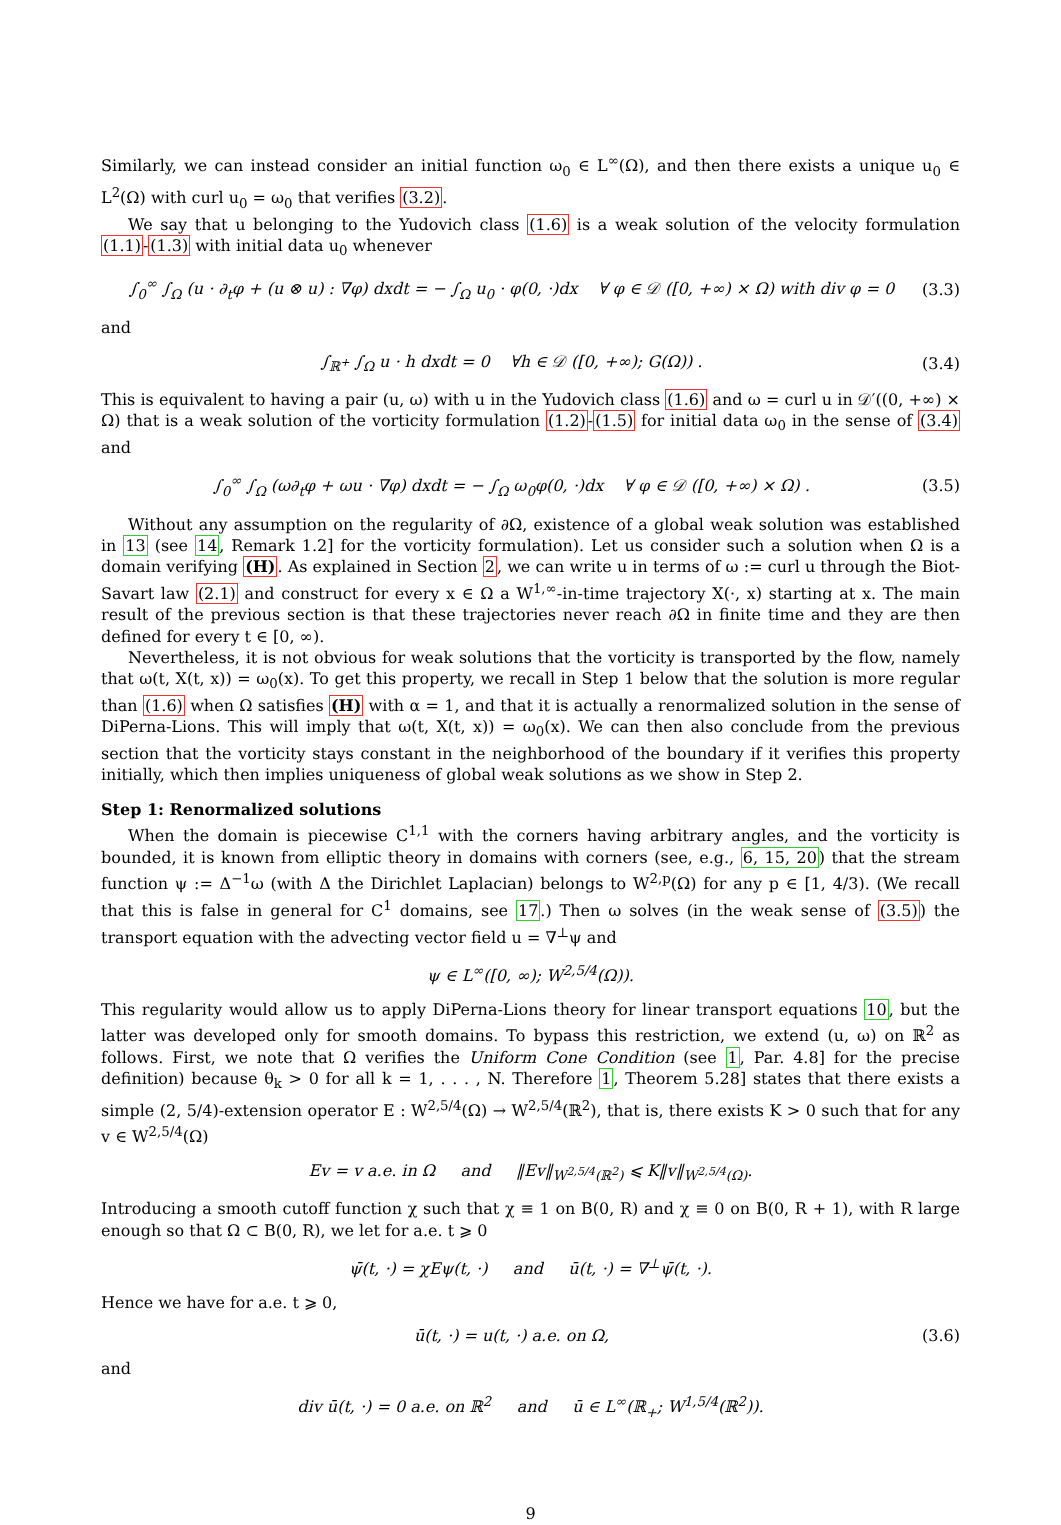Similarly, we can instead consider an initial function ω<sub>0</sub> ∈ L<sup>∞</sup>(Ω), and then there exists a unique u<sub>0</sub> ∈ L<sup>2</sup>(Ω) with curl u<sub>0</sub> = ω<sub>0</sub> that verifies (3.2).
We say that u belonging to the Yudovich class (1.6) is a weak solution of the velocity formulation (1.1)-(1.3) with initial data u<sub>0</sub> whenever
∫<sub>0</sub><sup>∞</sup> ∫<sub>Ω</sub> (u · ∂<sub>t</sub>φ + (u ⊗ u) : ∇φ) dxdt = − ∫<sub>Ω</sub> u<sub>0</sub> · φ(0, ·)dx ∀ φ ∈ 𝒟 ([0, +∞) × Ω) with div φ = 0 (3.3)
and
∫<sub>ℝ<sup>+</sup></sub> ∫<sub>Ω</sub> u · h dxdt = 0 ∀h ∈ 𝒟 ([0, +∞); G(Ω)) . (3.4)
This is equivalent to having a pair (u, ω) with u in the Yudovich class (1.6) and ω = curl u in 𝒟′((0, +∞) × Ω) that is a weak solution of the vorticity formulation (1.2)-(1.5) for initial data ω<sub>0</sub> in the sense of (3.4) and
∫<sub>0</sub><sup>∞</sup> ∫<sub>Ω</sub> (ω∂<sub>t</sub>φ + ωu · ∇φ) dxdt = − ∫<sub>Ω</sub> ω<sub>0</sub>φ(0, ·)dx ∀ φ ∈ 𝒟 ([0, +∞) × Ω) . (3.5)
Without any assumption on the regularity of ∂Ω, existence of a global weak solution was established in 13 (see 14, Remark 1.2] for the vorticity formulation). Let us consider such a solution when Ω is a domain verifying (H). As explained in Section 2, we can write u in terms of ω := curl u through the Biot-Savart law (2.1) and construct for every x ∈ Ω a W<sup>1,∞</sup>-in-time trajectory X(·, x) starting at x. The main result of the previous section is that these trajectories never reach ∂Ω in finite time and they are then defined for every t ∈ [0, ∞).
Nevertheless, it is not obvious for weak solutions that the vorticity is transported by the flow, namely that ω(t, X(t, x)) = ω<sub>0</sub>(x). To get this property, we recall in Step 1 below that the solution is more regular than (1.6) when Ω satisfies (H) with α = 1, and that it is actually a renormalized solution in the sense of DiPerna-Lions. This will imply that ω(t, X(t, x)) = ω<sub>0</sub>(x). We can then also conclude from the previous section that the vorticity stays constant in the neighborhood of the boundary if it verifies this property initially, which then implies uniqueness of global weak solutions as we show in Step 2.
Step 1: Renormalized solutions
When the domain is piecewise C<sup>1,1</sup> with the corners having arbitrary angles, and the vorticity is bounded, it is known from elliptic theory in domains with corners (see, e.g., 6, 15, 20) that the stream function ψ := Δ<sup>−1</sup>ω (with Δ the Dirichlet Laplacian) belongs to W<sup>2,p</sup>(Ω) for any p ∈ [1, 4/3). (We recall that this is false in general for C<sup>1</sup> domains, see 17.) Then ω solves (in the weak sense of (3.5)) the transport equation with the advecting vector field u = ∇<sup>⊥</sup>ψ and
ψ ∈ L<sup>∞</sup>([0, ∞); W<sup>2,5/4</sup>(Ω)).
This regularity would allow us to apply DiPerna-Lions theory for linear transport equations 10, but the latter was developed only for smooth domains. To bypass this restriction, we extend (u, ω) on ℝ<sup>2</sup> as follows. First, we note that Ω verifies the Uniform Cone Condition (see 1, Par. 4.8] for the precise definition) because θ<sub>k</sub> > 0 for all k = 1, . . . , N. Therefore 1, Theorem 5.28] states that there exists a simple (2, 5/4)-extension operator E : W<sup>2,5/4</sup>(Ω) → W<sup>2,5/4</sup>(ℝ<sup>2</sup>), that is, there exists K > 0 such that for any v ∈ W<sup>2,5/4</sup>(Ω)
Ev = v a.e. in Ω and ‖Ev‖<sub>W<sup>2,5/4</sup>(ℝ<sup>2</sup>)</sub> ⩽ K‖v‖<sub>W<sup>2,5/4</sup>(Ω)</sub>.
Introducing a smooth cutoff function χ such that χ ≡ 1 on B(0, R) and χ ≡ 0 on B(0, R + 1), with R large enough so that Ω ⊂ B(0, R), we let for a.e. t ⩾ 0
ψ̄(t, ·) = χEψ(t, ·) and ū(t, ·) = ∇<sup>⊥</sup>ψ̄(t, ·).
Hence we have for a.e. t ⩾ 0,
ū(t, ·) = u(t, ·) a.e. on Ω, (3.6)
and
div ū(t, ·) = 0 a.e. on ℝ<sup>2</sup> and ū ∈ L<sup>∞</sup>(ℝ<sub>+</sub>; W<sup>1,5/4</sup>(ℝ<sup>2</sup>)).
9